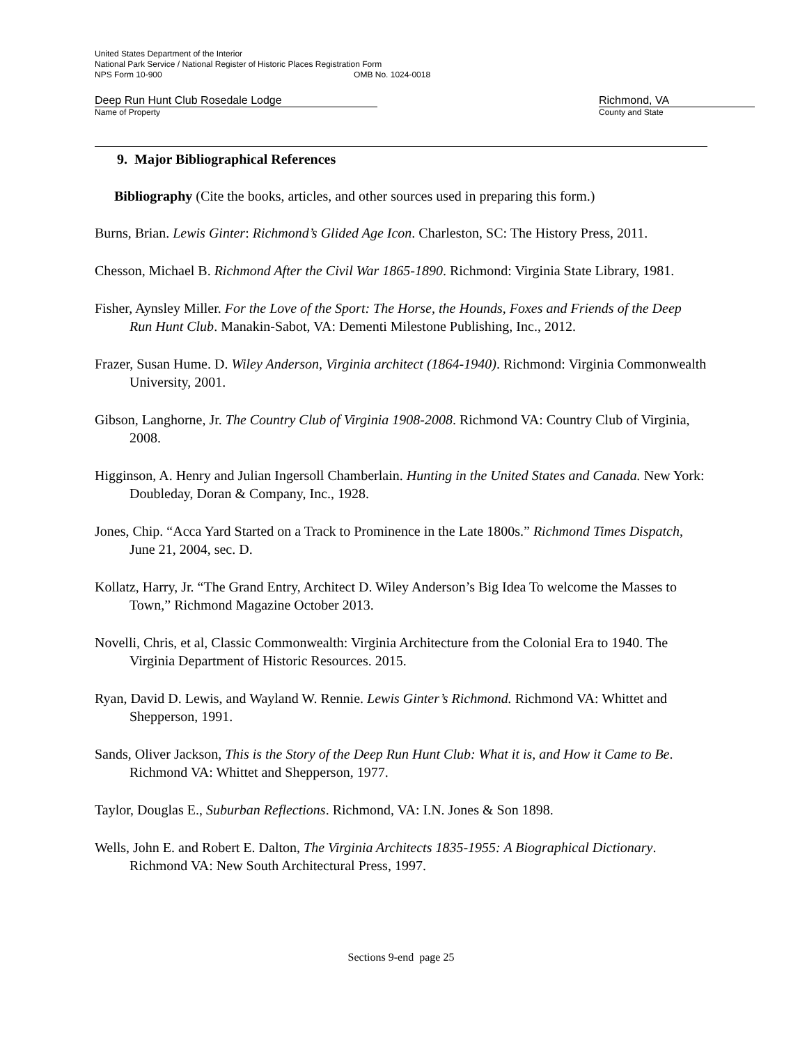United States Department of the Interior
National Park Service / National Register of Historic Places Registration Form
NPS Form 10-900 OMB No. 1024-0018
Deep Run Hunt Club Rosedale Lodge
Name of Property
Richmond, VA
County and State
9. Major Bibliographical References
Bibliography (Cite the books, articles, and other sources used in preparing this form.)
Burns, Brian. Lewis Ginter: Richmond’s Glided Age Icon. Charleston, SC: The History Press, 2011.
Chesson, Michael B. Richmond After the Civil War 1865-1890. Richmond: Virginia State Library, 1981.
Fisher, Aynsley Miller. For the Love of the Sport: The Horse, the Hounds, Foxes and Friends of the Deep Run Hunt Club. Manakin-Sabot, VA: Dementi Milestone Publishing, Inc., 2012.
Frazer, Susan Hume. D. Wiley Anderson, Virginia architect (1864-1940). Richmond: Virginia Commonwealth University, 2001.
Gibson, Langhorne, Jr. The Country Club of Virginia 1908-2008. Richmond VA: Country Club of Virginia, 2008.
Higginson, A. Henry and Julian Ingersoll Chamberlain. Hunting in the United States and Canada. New York: Doubleday, Doran & Company, Inc., 1928.
Jones, Chip. “Acca Yard Started on a Track to Prominence in the Late 1800s.” Richmond Times Dispatch, June 21, 2004, sec. D.
Kollatz, Harry, Jr. “The Grand Entry, Architect D. Wiley Anderson’s Big Idea To welcome the Masses to Town,” Richmond Magazine October 2013.
Novelli, Chris, et al, Classic Commonwealth: Virginia Architecture from the Colonial Era to 1940. The Virginia Department of Historic Resources. 2015.
Ryan, David D. Lewis, and Wayland W. Rennie. Lewis Ginter’s Richmond. Richmond VA: Whittet and Shepperson, 1991.
Sands, Oliver Jackson, This is the Story of the Deep Run Hunt Club: What it is, and How it Came to Be. Richmond VA: Whittet and Shepperson, 1977.
Taylor, Douglas E., Suburban Reflections. Richmond, VA: I.N. Jones & Son 1898.
Wells, John E. and Robert E. Dalton, The Virginia Architects 1835-1955: A Biographical Dictionary. Richmond VA: New South Architectural Press, 1997.
Sections 9-end page 25